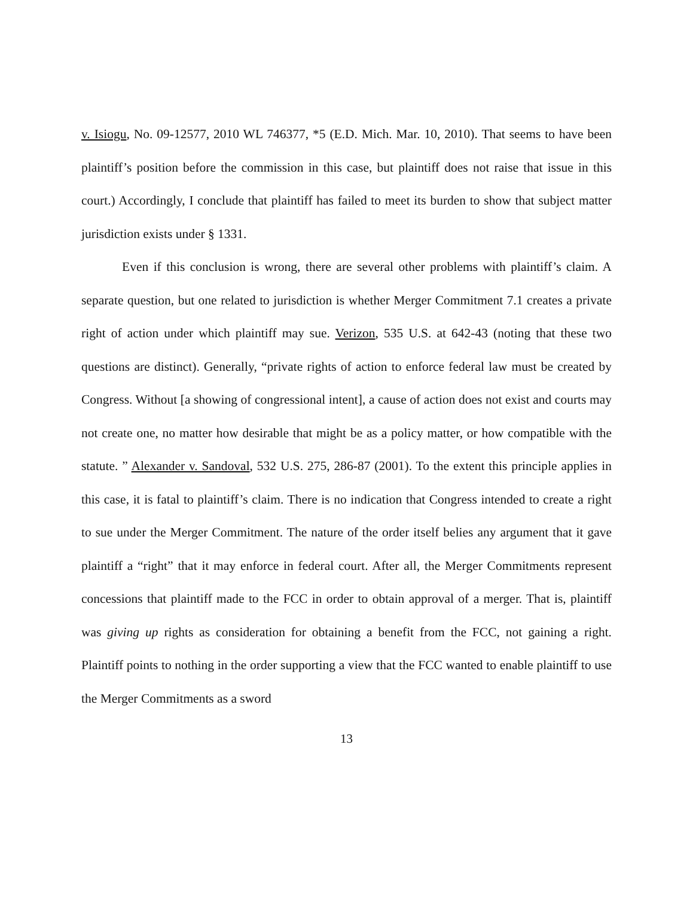v. Isiogu, No. 09-12577, 2010 WL 746377, *5 (E.D. Mich. Mar. 10, 2010). That seems to have been plaintiff’s position before the commission in this case, but plaintiff does not raise that issue in this court.) Accordingly, I conclude that plaintiff has failed to meet its burden to show that subject matter jurisdiction exists under § 1331.
Even if this conclusion is wrong, there are several other problems with plaintiff’s claim. A separate question, but one related to jurisdiction is whether Merger Commitment 7.1 creates a private right of action under which plaintiff may sue. Verizon, 535 U.S. at 642-43 (noting that these two questions are distinct). Generally, “private rights of action to enforce federal law must be created by Congress. Without [a showing of congressional intent], a cause of action does not exist and courts may not create one, no matter how desirable that might be as a policy matter, or how compatible with the statute. ” Alexander v. Sandoval, 532 U.S. 275, 286-87 (2001). To the extent this principle applies in this case, it is fatal to plaintiff’s claim. There is no indication that Congress intended to create a right to sue under the Merger Commitment. The nature of the order itself belies any argument that it gave plaintiff a “right” that it may enforce in federal court. After all, the Merger Commitments represent concessions that plaintiff made to the FCC in order to obtain approval of a merger. That is, plaintiff was giving up rights as consideration for obtaining a benefit from the FCC, not gaining a right. Plaintiff points to nothing in the order supporting a view that the FCC wanted to enable plaintiff to use the Merger Commitments as a sword
13